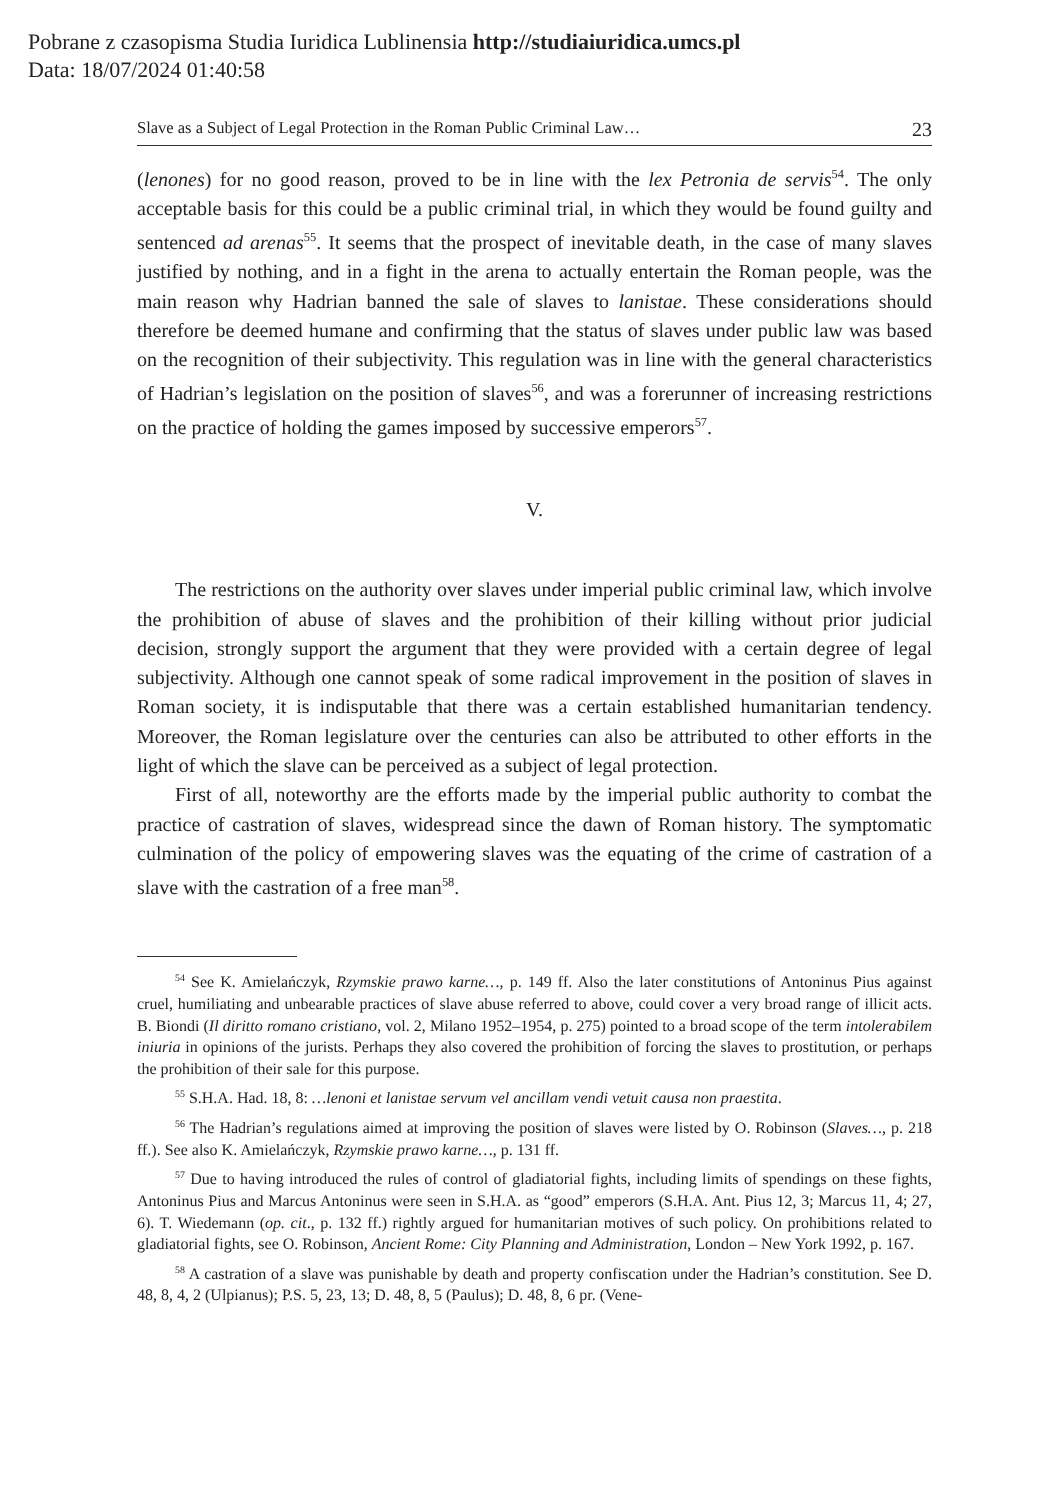Pobrane z czasopisma Studia Iuridica Lublinensia http://studiaiuridica.umcs.pl
Data: 18/07/2024 01:40:58
Slave as a Subject of Legal Protection in the Roman Public Criminal Law… 23
(lenones) for no good reason, proved to be in line with the lex Petronia de servis<sup>54</sup>. The only acceptable basis for this could be a public criminal trial, in which they would be found guilty and sentenced ad arenas<sup>55</sup>. It seems that the prospect of inevitable death, in the case of many slaves justified by nothing, and in a fight in the arena to actually entertain the Roman people, was the main reason why Hadrian banned the sale of slaves to lanistae. These considerations should therefore be deemed humane and confirming that the status of slaves under public law was based on the recognition of their subjectivity. This regulation was in line with the general characteristics of Hadrian’s legislation on the position of slaves<sup>56</sup>, and was a forerunner of increasing restrictions on the practice of holding the games imposed by successive emperors<sup>57</sup>.
V.
The restrictions on the authority over slaves under imperial public criminal law, which involve the prohibition of abuse of slaves and the prohibition of their killing without prior judicial decision, strongly support the argument that they were provid­ed with a certain degree of legal subjectivity. Although one cannot speak of some radical improvement in the position of slaves in Roman society, it is indisputable that there was a certain established humanitarian tendency. Moreover, the Roman legislature over the centuries can also be attributed to other efforts in the light of which the slave can be perceived as a subject of legal protection.
First of all, noteworthy are the efforts made by the imperial public authority to combat the practice of castration of slaves, widespread since the dawn of Roman history. The symptomatic culmination of the policy of empowering slaves was the equating of the crime of castration of a slave with the castration of a free man<sup>58</sup>.
<sup>54</sup> See K. Amielańczyk, Rzymskie prawo karne…, p. 149 ff. Also the later constitutions of Antoninus Pius against cruel, humiliating and unbearable practices of slave abuse referred to above, could cover a very broad range of illicit acts. B. Biondi (Il diritto romano cristiano, vol. 2, Milano 1952–1954, p. 275) pointed to a broad scope of the term intolerabilem iniuria in opinions of the jurists. Perhaps they also covered the prohibition of forcing the slaves to prostitution, or perhaps the prohibition of their sale for this purpose.
<sup>55</sup> S.H.A. Had. 18, 8: …lenoni et lanistae servum vel ancillam vendi vetuit causa non praestita.
<sup>56</sup> The Hadrian’s regulations aimed at improving the position of slaves were listed by O. Robinson (Slaves…, p. 218 ff.). See also K. Amielańczyk, Rzymskie prawo karne…, p. 131 ff.
<sup>57</sup> Due to having introduced the rules of control of gladiatorial fights, including limits of spend­ings on these fights, Antoninus Pius and Marcus Antoninus were seen in S.H.A. as “good” emperors (S.H.A. Ant. Pius 12, 3; Marcus 11, 4; 27, 6). T. Wiedemann (op. cit., p. 132 ff.) rightly argued for humanitarian motives of such policy. On prohibitions related to gladiatorial fights, see O. Robinson, Ancient Rome: City Planning and Administration, London – New York 1992, p. 167.
<sup>58</sup> A castration of a slave was punishable by death and property confiscation under the Hadrian’s constitution. See D. 48, 8, 4, 2 (Ulpianus); P.S. 5, 23, 13; D. 48, 8, 5 (Paulus); D. 48, 8, 6 pr. (Vene-